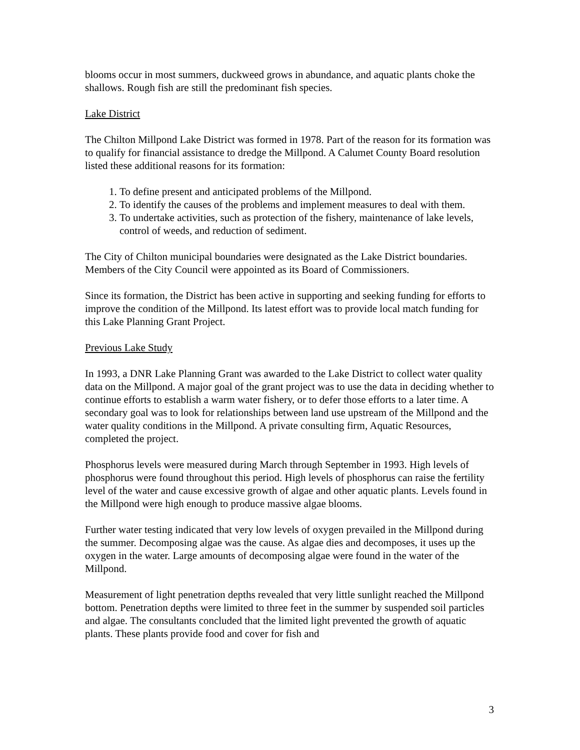blooms occur in most summers, duckweed grows in abundance, and aquatic plants choke the shallows. Rough fish are still the predominant fish species.
Lake District
The Chilton Millpond Lake District was formed in 1978. Part of the reason for its formation was to qualify for financial assistance to dredge the Millpond. A Calumet County Board resolution listed these additional reasons for its formation:
1. To define present and anticipated problems of the Millpond.
2. To identify the causes of the problems and implement measures to deal with them.
3. To undertake activities, such as protection of the fishery, maintenance of lake levels, control of weeds, and reduction of sediment.
The City of Chilton municipal boundaries were designated as the Lake District boundaries. Members of the City Council were appointed as its Board of Commissioners.
Since its formation, the District has been active in supporting and seeking funding for efforts to improve the condition of the Millpond. Its latest effort was to provide local match funding for this Lake Planning Grant Project.
Previous Lake Study
In 1993, a DNR Lake Planning Grant was awarded to the Lake District to collect water quality data on the Millpond. A major goal of the grant project was to use the data in deciding whether to continue efforts to establish a warm water fishery, or to defer those efforts to a later time. A secondary goal was to look for relationships between land use upstream of the Millpond and the water quality conditions in the Millpond. A private consulting firm, Aquatic Resources, completed the project.
Phosphorus levels were measured during March through September in 1993. High levels of phosphorus were found throughout this period. High levels of phosphorus can raise the fertility level of the water and cause excessive growth of algae and other aquatic plants. Levels found in the Millpond were high enough to produce massive algae blooms.
Further water testing indicated that very low levels of oxygen prevailed in the Millpond during the summer. Decomposing algae was the cause. As algae dies and decomposes, it uses up the oxygen in the water. Large amounts of decomposing algae were found in the water of the Millpond.
Measurement of light penetration depths revealed that very little sunlight reached the Millpond bottom. Penetration depths were limited to three feet in the summer by suspended soil particles and algae. The consultants concluded that the limited light prevented the growth of aquatic plants. These plants provide food and cover for fish and
3